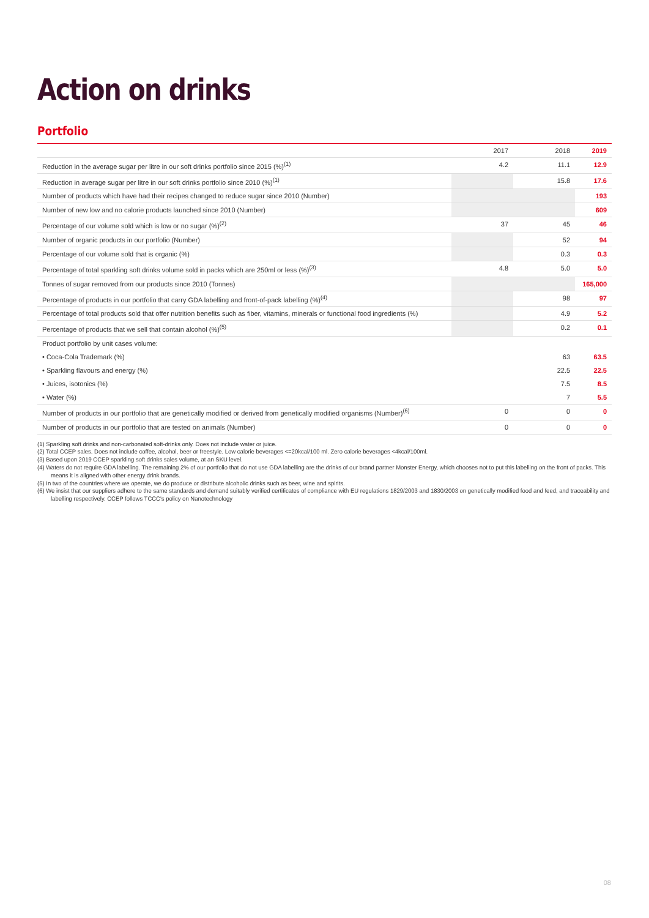Action on drinks
Portfolio
| | 2017 | 2018 | 2019 |
| --- | --- | --- | --- |
| Reduction in the average sugar per litre in our soft drinks portfolio since 2015 (%)<sup>(1)</sup> | 4.2 | 11.1 | 12.9 |
| Reduction in average sugar per litre in our soft drinks portfolio since 2010 (%)<sup>(1)</sup> | | 15.8 | 17.6 |
| Number of products which have had their recipes changed to reduce sugar since 2010 (Number) | | | 193 |
| Number of new low and no calorie products launched since 2010 (Number) | | | 609 |
| Percentage of our volume sold which is low or no sugar (%)<sup>(2)</sup> | 37 | 45 | 46 |
| Number of organic products in our portfolio (Number) | | 52 | 94 |
| Percentage of our volume sold that is organic (%) | | 0.3 | 0.3 |
| Percentage of total sparkling soft drinks volume sold in packs which are 250ml or less (%)<sup>(3)</sup> | 4.8 | 5.0 | 5.0 |
| Tonnes of sugar removed from our products since 2010 (Tonnes) | | | 165,000 |
| Percentage of products in our portfolio that carry GDA labelling and front-of-pack labelling (%)<sup>(4)</sup> | | 98 | 97 |
| Percentage of total products sold that offer nutrition benefits such as fiber, vitamins, minerals or functional food ingredients (%) | | 4.9 | 5.2 |
| Percentage of products that we sell that contain alcohol (%)<sup>(5)</sup> | | 0.2 | 0.1 |
| Product portfolio by unit cases volume: | | | |
| • Coca-Cola Trademark (%) | | 63 | 63.5 |
| • Sparkling flavours and energy (%) | | 22.5 | 22.5 |
| • Juices, isotonics (%) | | 7.5 | 8.5 |
| • Water (%) | | 7 | 5.5 |
| Number of products in our portfolio that are genetically modified or derived from genetically modified organisms (Number)<sup>(6)</sup> | 0 | 0 | 0 |
| Number of products in our portfolio that are tested on animals (Number) | 0 | 0 | 0 |
(1) Sparkling soft drinks and non-carbonated soft-drinks only. Does not include water or juice.
(2) Total CCEP sales. Does not include coffee, alcohol, beer or freestyle. Low calorie beverages <=20kcal/100 ml. Zero calorie beverages <4kcal/100ml.
(3) Based upon 2019 CCEP sparkling soft drinks sales volume, at an SKU level.
(4) Waters do not require GDA labelling. The remaining 2% of our portfolio that do not use GDA labelling are the drinks of our brand partner Monster Energy, which chooses not to put this labelling on the front of packs. This means it is aligned with other energy drink brands.
(5) In two of the countries where we operate, we do produce or distribute alcoholic drinks such as beer, wine and spirits.
(6) We insist that our suppliers adhere to the same standards and demand suitably verified certificates of compliance with EU regulations 1829/2003 and 1830/2003 on genetically modified food and feed, and traceability and labelling respectively. CCEP follows TCCC's policy on Nanotechnology
08